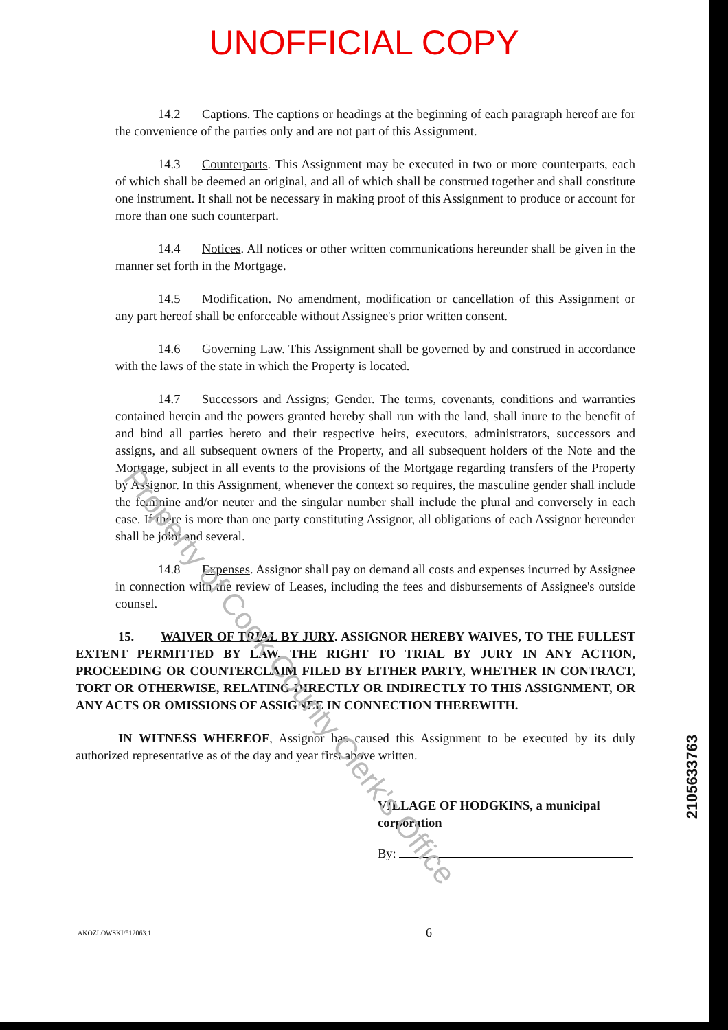UNOFFICIAL COPY
14.2 Captions. The captions or headings at the beginning of each paragraph hereof are for the convenience of the parties only and are not part of this Assignment.
14.3 Counterparts. This Assignment may be executed in two or more counterparts, each of which shall be deemed an original, and all of which shall be construed together and shall constitute one instrument. It shall not be necessary in making proof of this Assignment to produce or account for more than one such counterpart.
14.4 Notices. All notices or other written communications hereunder shall be given in the manner set forth in the Mortgage.
14.5 Modification. No amendment, modification or cancellation of this Assignment or any part hereof shall be enforceable without Assignee's prior written consent.
14.6 Governing Law. This Assignment shall be governed by and construed in accordance with the laws of the state in which the Property is located.
14.7 Successors and Assigns; Gender. The terms, covenants, conditions and warranties contained herein and the powers granted hereby shall run with the land, shall inure to the benefit of and bind all parties hereto and their respective heirs, executors, administrators, successors and assigns, and all subsequent owners of the Property, and all subsequent holders of the Note and the Mortgage, subject in all events to the provisions of the Mortgage regarding transfers of the Property by Assignor. In this Assignment, whenever the context so requires, the masculine gender shall include the feminine and/or neuter and the singular number shall include the plural and conversely in each case. If there is more than one party constituting Assignor, all obligations of each Assignor hereunder shall be joint and several.
14.8 Expenses. Assignor shall pay on demand all costs and expenses incurred by Assignee in connection with the review of Leases, including the fees and disbursements of Assignee's outside counsel.
15. WAIVER OF TRIAL BY JURY. ASSIGNOR HEREBY WAIVES, TO THE FULLEST EXTENT PERMITTED BY LAW, THE RIGHT TO TRIAL BY JURY IN ANY ACTION, PROCEEDING OR COUNTERCLAIM FILED BY EITHER PARTY, WHETHER IN CONTRACT, TORT OR OTHERWISE, RELATING DIRECTLY OR INDIRECTLY TO THIS ASSIGNMENT, OR ANY ACTS OR OMISSIONS OF ASSIGNEE IN CONNECTION THEREWITH.
IN WITNESS WHEREOF, Assignor has caused this Assignment to be executed by its duly authorized representative as of the day and year first above written.
VILLAGE OF HODGKINS, a municipal corporation
By:
AKOZLOWSKI/512063.1 6
2105633763
Property of Cook County Clerk's Office